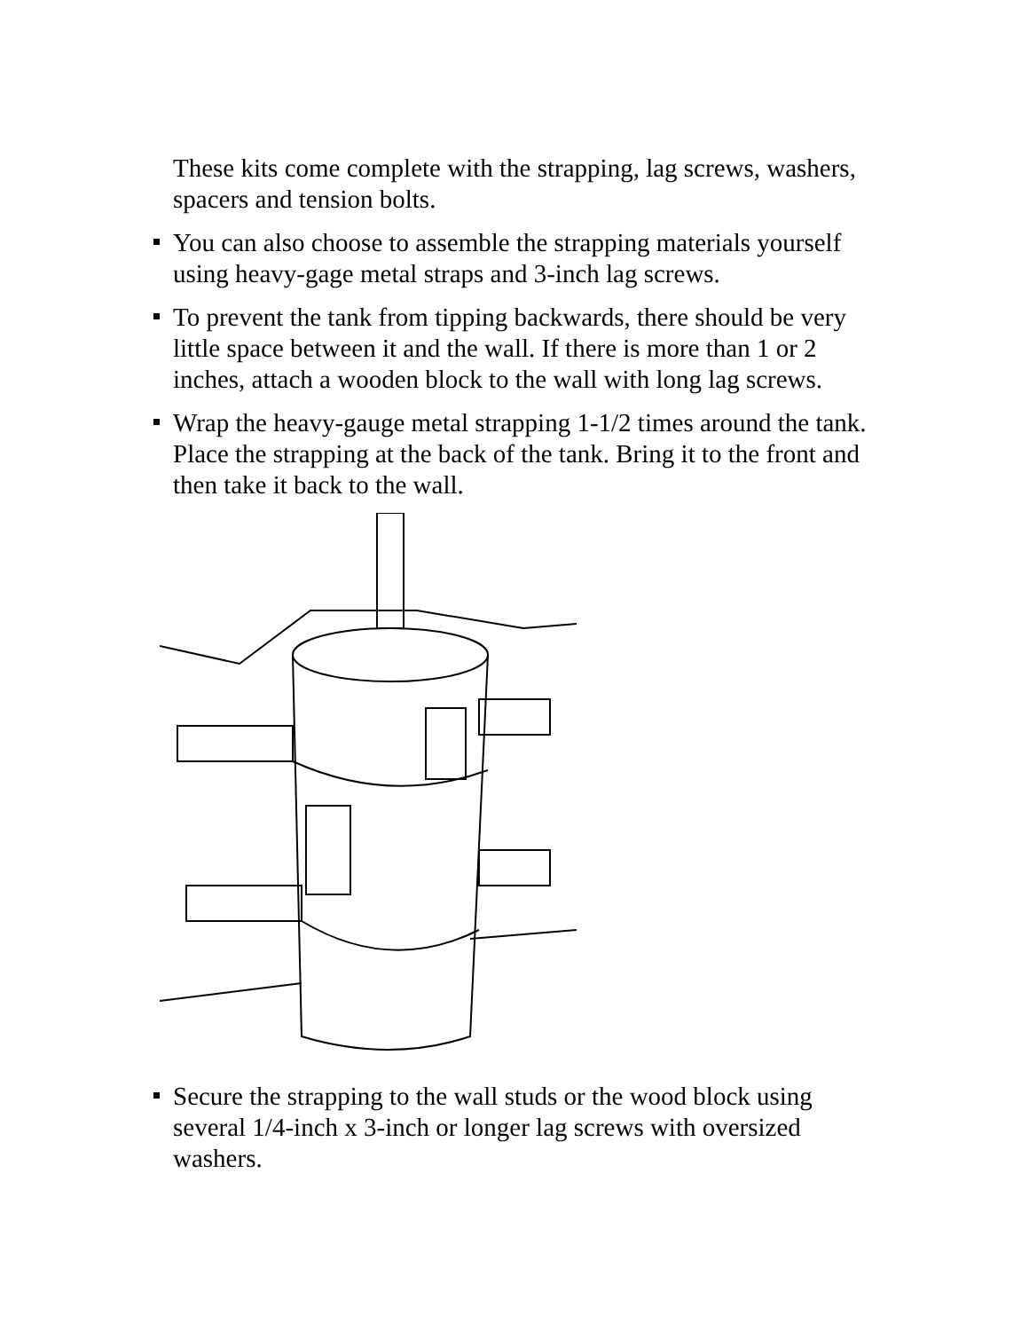These kits come complete with the strapping, lag screws, washers, spacers and tension bolts.
You can also choose to assemble the strapping materials yourself using heavy-gage metal straps and 3-inch lag screws.
To prevent the tank from tipping backwards, there should be very little space between it and the wall. If there is more than 1 or 2 inches, attach a wooden block to the wall with long lag screws.
Wrap the heavy-gauge metal strapping 1-1/2 times around the tank. Place the strapping at the back of the tank. Bring it to the front and then take it back to the wall.
Secure the strapping to the wall studs or the wood block using several 1/4-inch x 3-inch or longer lag screws with oversized washers.